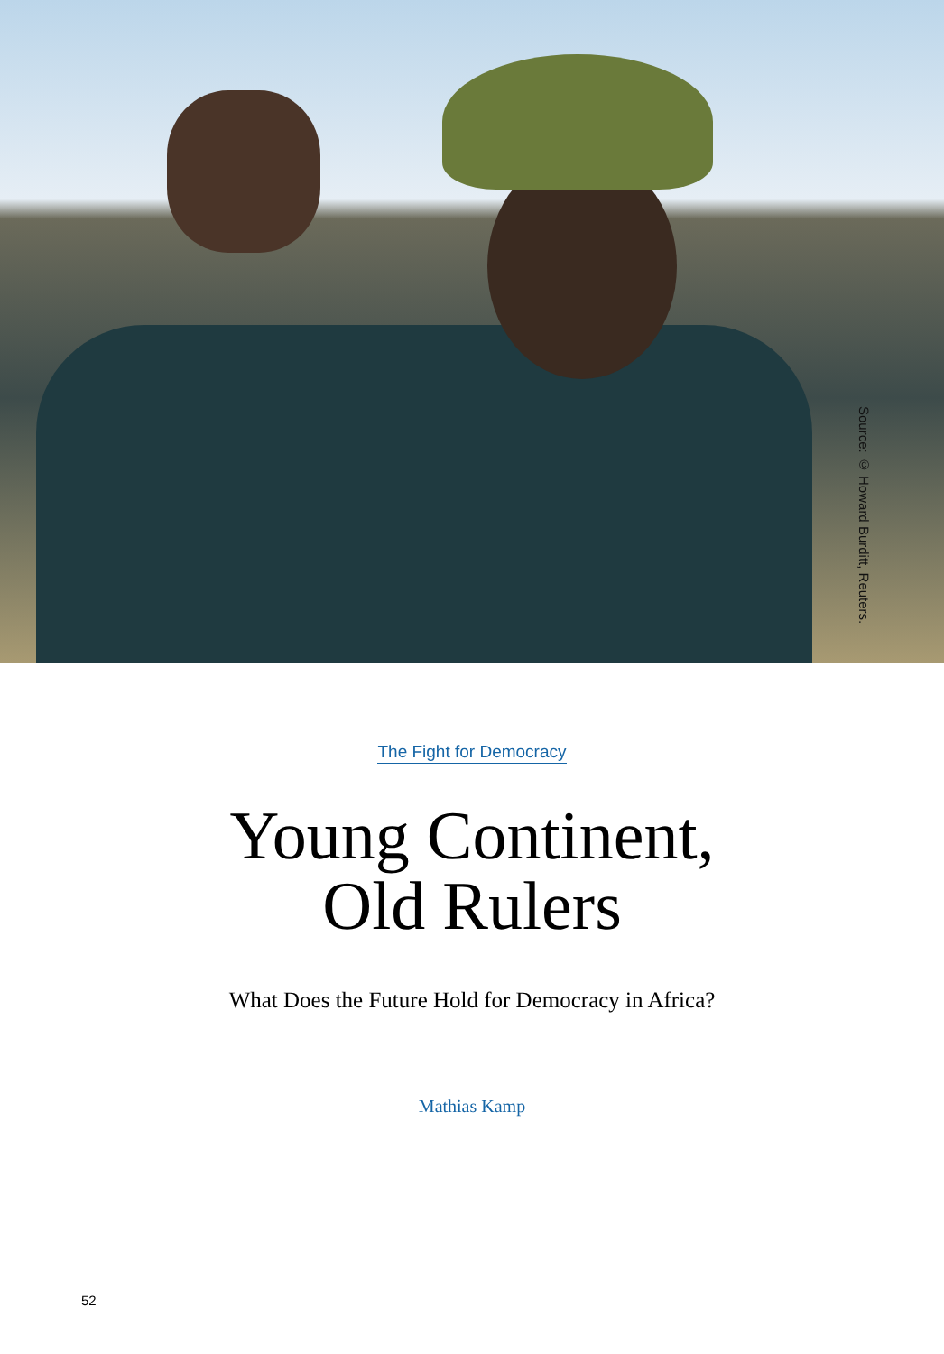Source: © Howard Burditt, Reuters.
The Fight for Democracy
Young Continent,
Old Rulers
What Does the Future Hold for Democracy in Africa?
Mathias Kamp
52